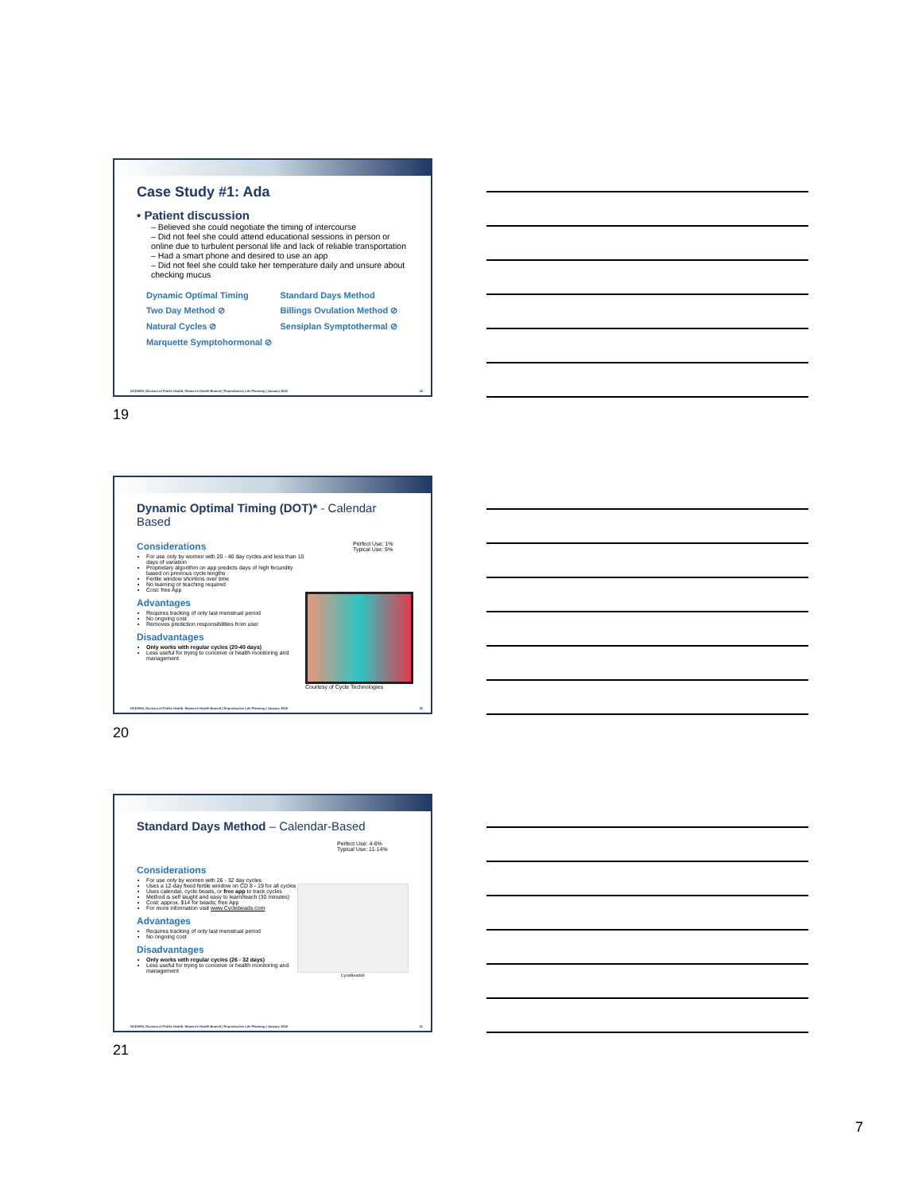Case Study #1: Ada
• Patient discussion
– Believed she could negotiate the timing of intercourse
– Did not feel she could attend educational sessions in person or online due to turbulent personal life and lack of reliable transportation
– Had a smart phone and desired to use an app
– Did not feel she could take her temperature daily and unsure about checking mucus
Dynamic Optimal Timing Standard Days Method Two Day Method ⊘ Billings Ovulation Method ⊘ Natural Cycles ⊘ Sensiplan Symptothermal ⊘ Marquette Symptohormonal ⊘
NCDHHS, Division of Public Health, Women's Health Branch | Reproductive Life Planning | January 2020 19
19
Dynamic Optimal Timing (DOT)* - Calendar Based
Considerations
For use only by women with 20 - 40 day cycles and less than 10 days of variation
Proprietary algorithm on app predicts days of high fecundity based on previous cycle lengths
Fertile window shortens over time
No learning or teaching required
Cost: free App
Advantages
Requires tracking of only last menstrual period
No ongoing cost
Removes prediction responsibilities from user
Disadvantages
Only works with regular cycles (20-40 days)
Less useful for trying to conceive or health monitoring and management
Perfect Use: 1%
Typical Use: 5%
Courtesy of Cycle Technologies
NCDHHS, Division of Public Health, Women's Health Branch | Reproductive Life Planning | January 2020 20
20
Standard Days Method – Calendar-Based
Considerations
For use only by women with 26 - 32 day cycles
Uses a 12-day fixed fertile window on CD 8 - 19 for all cycles
Uses calendar, cycle beads, or free app to track cycles
Method is self taught and easy to learn/teach (30 minutes)
Cost: approx. $14 for beads; free App
For more information visit www.Cyclebeads.com
Advantages
Requires tracking of only last menstrual period
No ongoing cost
Disadvantages
Only works with regular cycles (26 - 32 days)
Less useful for trying to conceive or health monitoring and management
Perfect Use: 4-6%
Typical Use: 11-14%
CycleBeads®
NCDHHS, Division of Public Health, Women's Health Branch | Reproductive Life Planning | January 2020 21
21
7